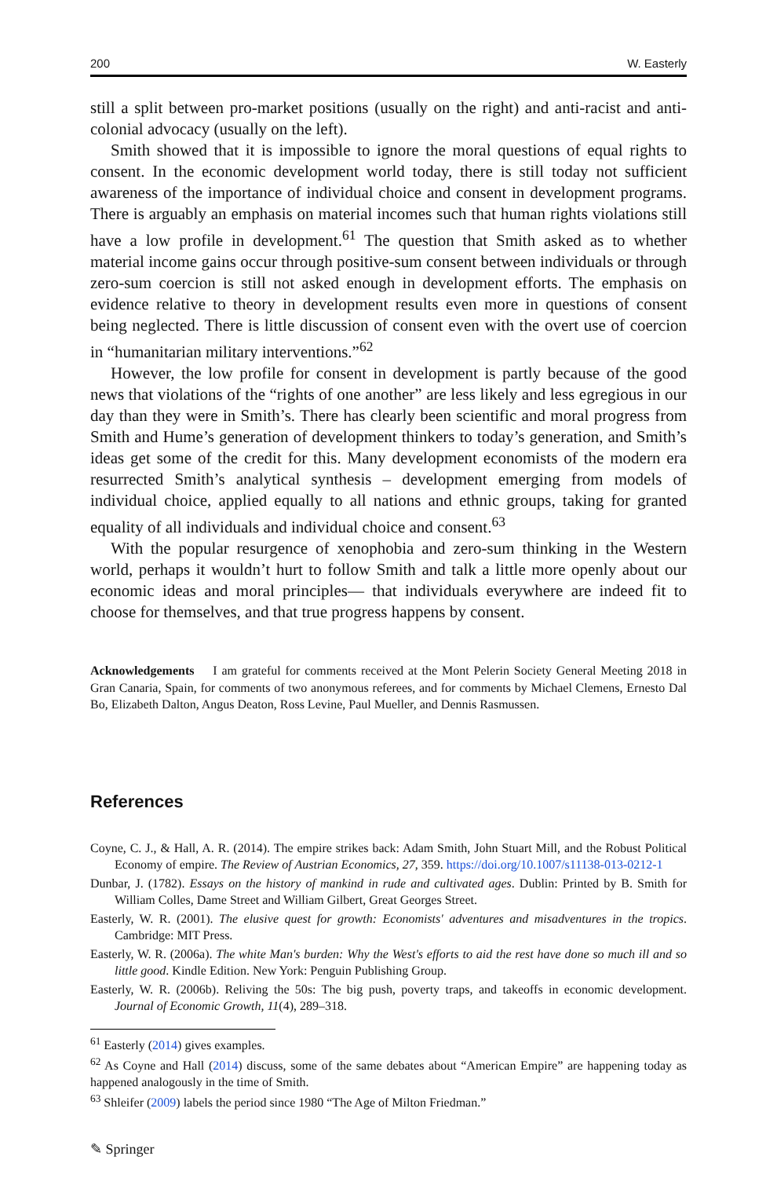200 W. Easterly
still a split between pro-market positions (usually on the right) and anti-racist and anti-colonial advocacy (usually on the left).
Smith showed that it is impossible to ignore the moral questions of equal rights to consent. In the economic development world today, there is still today not sufficient awareness of the importance of individual choice and consent in development programs. There is arguably an emphasis on material incomes such that human rights violations still have a low profile in development.<sup>61</sup> The question that Smith asked as to whether material income gains occur through positive-sum consent between individuals or through zero-sum coercion is still not asked enough in development efforts. The emphasis on evidence relative to theory in development results even more in questions of consent being neglected. There is little discussion of consent even with the overt use of coercion in “humanitarian military interventions.”<sup>62</sup>
However, the low profile for consent in development is partly because of the good news that violations of the “rights of one another” are less likely and less egregious in our day than they were in Smith’s. There has clearly been scientific and moral progress from Smith and Hume’s generation of development thinkers to today’s generation, and Smith’s ideas get some of the credit for this. Many development economists of the modern era resurrected Smith’s analytical synthesis – development emerging from models of individual choice, applied equally to all nations and ethnic groups, taking for granted equality of all individuals and individual choice and consent.<sup>63</sup>
With the popular resurgence of xenophobia and zero-sum thinking in the Western world, perhaps it wouldn’t hurt to follow Smith and talk a little more openly about our economic ideas and moral principles— that individuals everywhere are indeed fit to choose for themselves, and that true progress happens by consent.
Acknowledgements I am grateful for comments received at the Mont Pelerin Society General Meeting 2018 in Gran Canaria, Spain, for comments of two anonymous referees, and for comments by Michael Clemens, Ernesto Dal Bo, Elizabeth Dalton, Angus Deaton, Ross Levine, Paul Mueller, and Dennis Rasmussen.
References
Coyne, C. J., & Hall, A. R. (2014). The empire strikes back: Adam Smith, John Stuart Mill, and the Robust Political Economy of empire. The Review of Austrian Economics, 27, 359. https://doi.org/10.1007/s11138-013-0212-1
Dunbar, J. (1782). Essays on the history of mankind in rude and cultivated ages. Dublin: Printed by B. Smith for William Colles, Dame Street and William Gilbert, Great Georges Street.
Easterly, W. R. (2001). The elusive quest for growth: Economists' adventures and misadventures in the tropics. Cambridge: MIT Press.
Easterly, W. R. (2006a). The white Man's burden: Why the West's efforts to aid the rest have done so much ill and so little good. Kindle Edition. New York: Penguin Publishing Group.
Easterly, W. R. (2006b). Reliving the 50s: The big push, poverty traps, and takeoffs in economic development. Journal of Economic Growth, 11(4), 289–318.
<sup>61</sup> Easterly (2014) gives examples.
<sup>62</sup> As Coyne and Hall (2014) discuss, some of the same debates about “American Empire” are happening today as happened analogously in the time of Smith.
<sup>63</sup> Shleifer (2009) labels the period since 1980 “The Age of Milton Friedman.”
✎ Springer